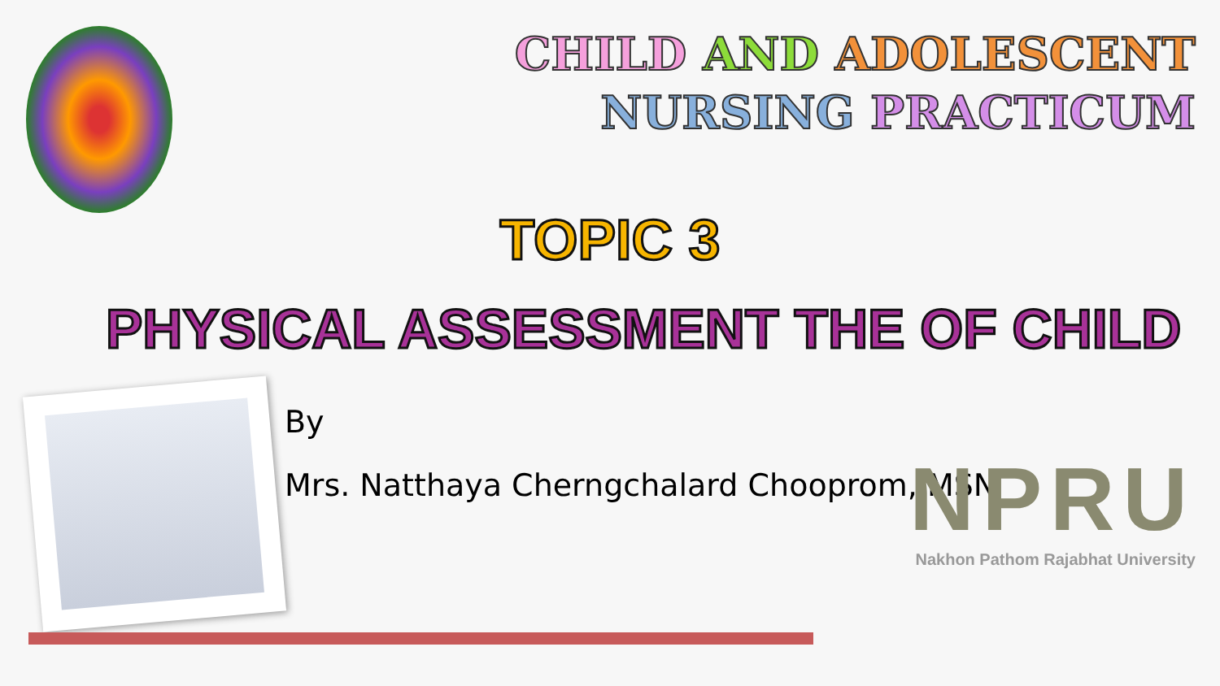CHILD AND ADOLESCENT
NURSING PRACTICUM
TOPIC 3
PHYSICAL ASSESSMENT THE OF CHILD
By
Mrs. Natthaya Cherngchalard Chooprom, MSN
NPRU
Nakhon Pathom Rajabhat University